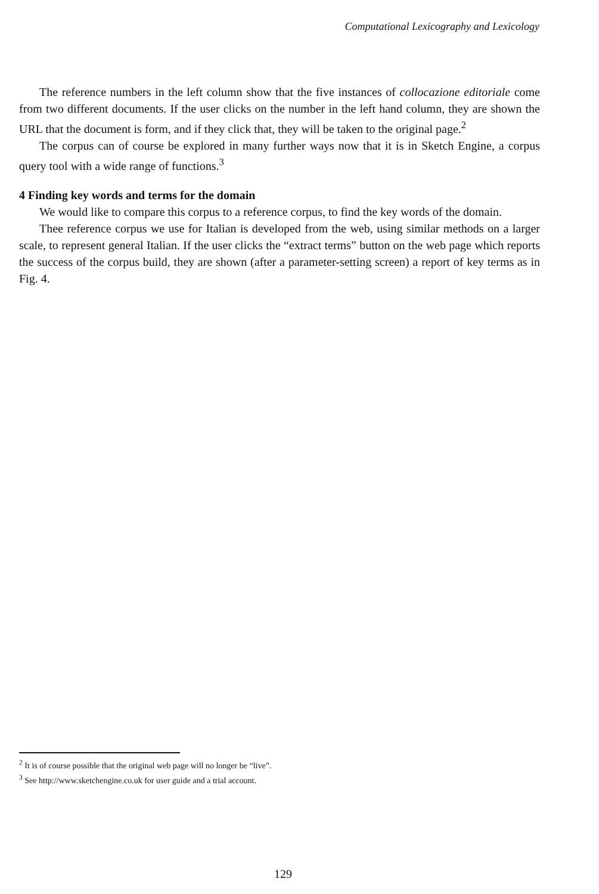Computational Lexicography and Lexicology
The reference numbers in the left column show that the five instances of collocazione editoriale come from two different documents. If the user clicks on the number in the left hand column, they are shown the URL that the document is form, and if they click that, they will be taken to the original page.<sup>2</sup>
The corpus can of course be explored in many further ways now that it is in Sketch Engine, a corpus query tool with a wide range of functions.<sup>3</sup>
4 Finding key words and terms for the domain
We would like to compare this corpus to a reference corpus, to find the key words of the domain.
Thee reference corpus we use for Italian is developed from the web, using similar methods on a larger scale, to represent general Italian. If the user clicks the “extract terms” button on the web page which reports the success of the corpus build, they are shown (after a parameter-setting screen) a report of key terms as in Fig. 4.
<sup>2</sup> It is of course possible that the original web page will no longer be “live”.
<sup>3</sup> See http://www.sketchengine.co.uk for user guide and a trial account.
129